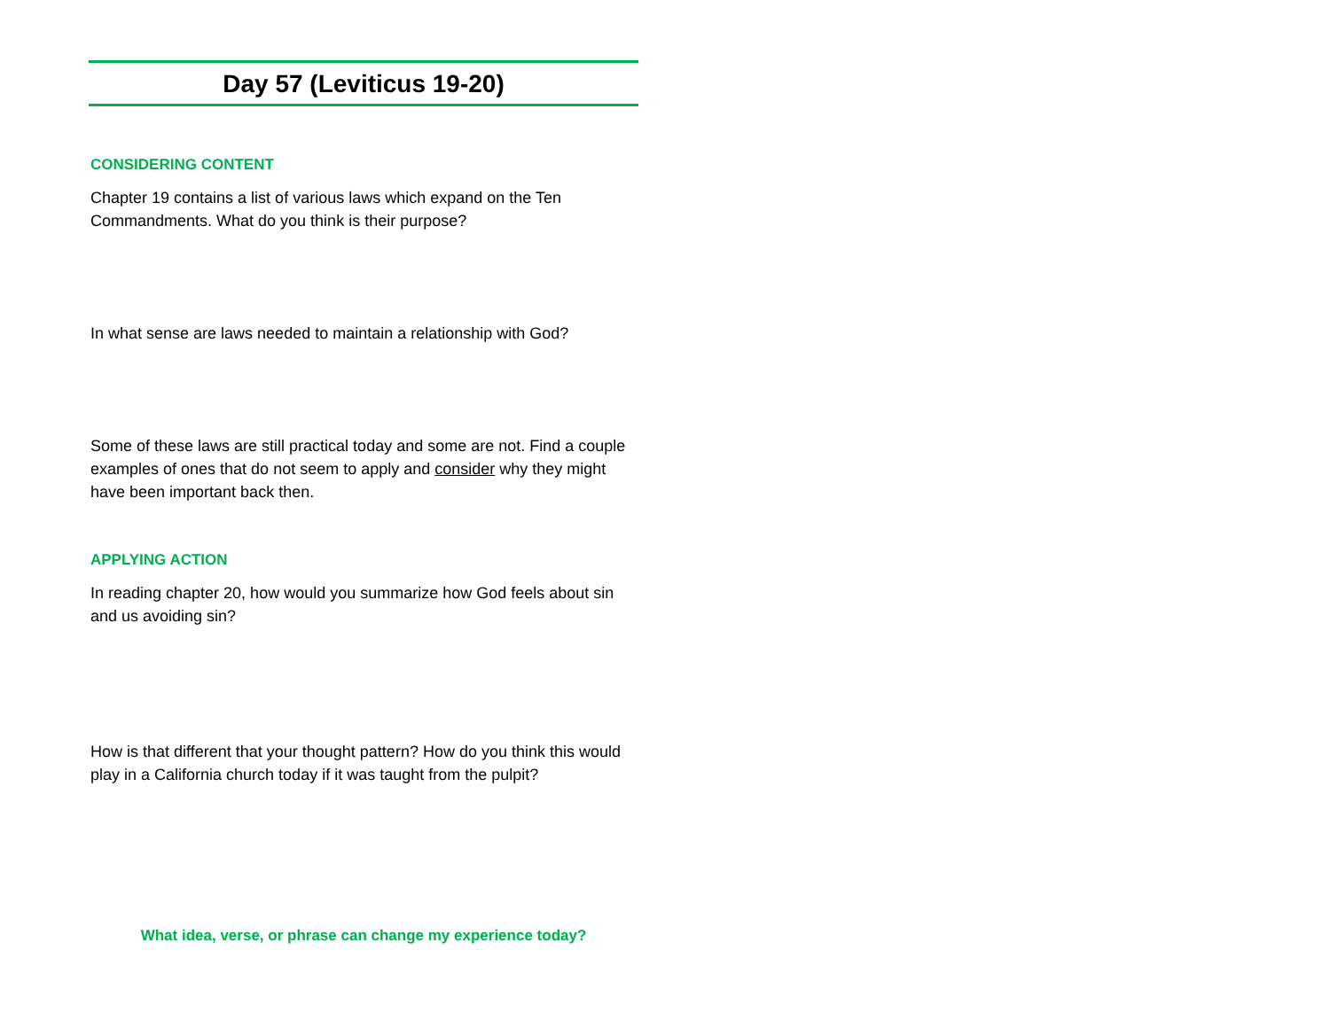Day 57 (Leviticus 19-20)
CONSIDERING CONTENT
Chapter 19 contains a list of various laws which expand on the Ten Commandments. What do you think is their purpose?
In what sense are laws needed to maintain a relationship with God?
Some of these laws are still practical today and some are not. Find a couple examples of ones that do not seem to apply and consider why they might have been important back then.
APPLYING ACTION
In reading chapter 20, how would you summarize how God feels about sin and us avoiding sin?
How is that different that your thought pattern? How do you think this would play in a California church today if it was taught from the pulpit?
What idea, verse, or phrase can change my experience today?